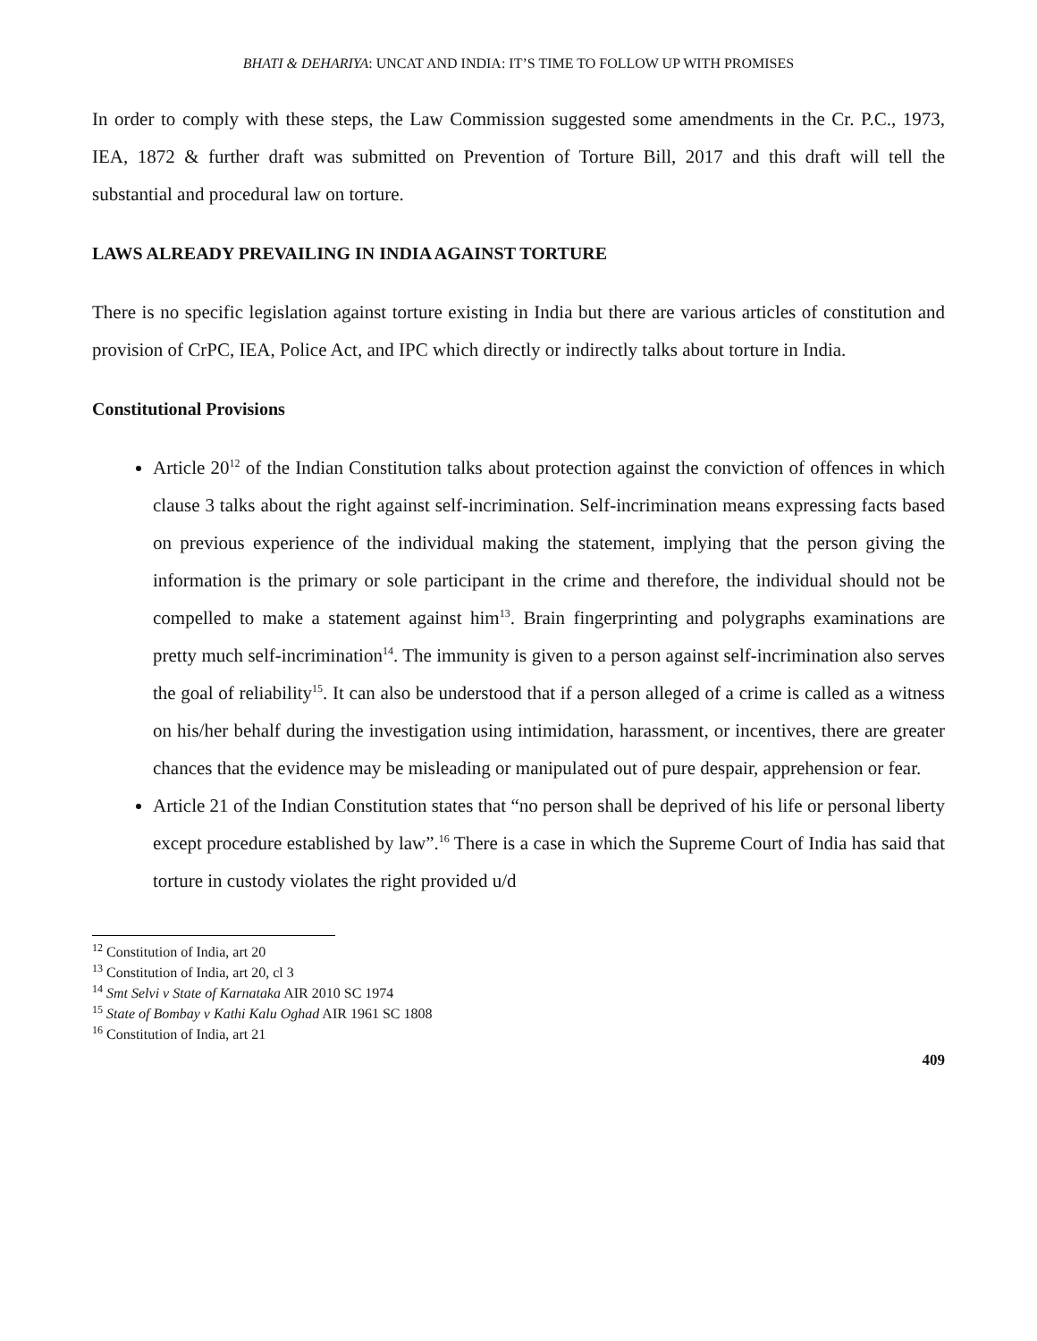BHATI & DEHARIYA: UNCAT AND INDIA: IT’S TIME TO FOLLOW UP WITH PROMISES
In order to comply with these steps, the Law Commission suggested some amendments in the Cr. P.C., 1973, IEA, 1872 & further draft was submitted on Prevention of Torture Bill, 2017 and this draft will tell the substantial and procedural law on torture.
LAWS ALREADY PREVAILING IN INDIA AGAINST TORTURE
There is no specific legislation against torture existing in India but there are various articles of constitution and provision of CrPC, IEA, Police Act, and IPC which directly or indirectly talks about torture in India.
Constitutional Provisions
Article 20<sup>12</sup> of the Indian Constitution talks about protection against the conviction of offences in which clause 3 talks about the right against self-incrimination. Self-incrimination means expressing facts based on previous experience of the individual making the statement, implying that the person giving the information is the primary or sole participant in the crime and therefore, the individual should not be compelled to make a statement against him<sup>13</sup>. Brain fingerprinting and polygraphs examinations are pretty much self-incrimination<sup>14</sup>. The immunity is given to a person against self-incrimination also serves the goal of reliability<sup>15</sup>. It can also be understood that if a person alleged of a crime is called as a witness on his/her behalf during the investigation using intimidation, harassment, or incentives, there are greater chances that the evidence may be misleading or manipulated out of pure despair, apprehension or fear.
Article 21 of the Indian Constitution states that “no person shall be deprived of his life or personal liberty except procedure established by law”.<sup>16</sup> There is a case in which the Supreme Court of India has said that torture in custody violates the right provided u/d
<sup>12</sup> Constitution of India, art 20
<sup>13</sup> Constitution of India, art 20, cl 3
<sup>14</sup> Smt Selvi v State of Karnataka AIR 2010 SC 1974
<sup>15</sup> State of Bombay v Kathi Kalu Oghad AIR 1961 SC 1808
<sup>16</sup> Constitution of India, art 21
409